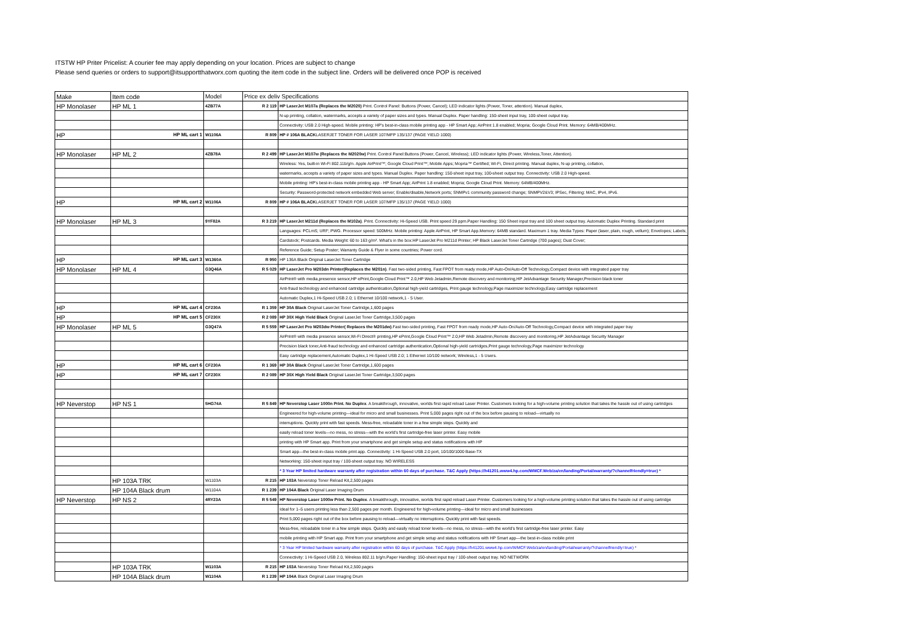ITSTW HP Priter Pricelist: A courier fee may apply depending on your location. Prices are subject to change
Please send queries or orders to support@itsupportthatworx.com quoting the item code in the subject line. Orders will be delivered once POP is received
| Make | Item code | Model | Price ex deliv Specifications | |
| HP Monolaser | HP ML 1 | 4ZB77A | R 2 119 | HP LaserJet M107a (Replaces the M2020) Print. Control Panel: Buttons (Power, Cancel); LED indicator lights (Power, Toner, attention). Manual duplex, |
| | | | | N-up printing, collation, watermarks, accepts a variety of paper sizes and types. Manual Duplex. Paper handling: 150-sheet input tray, 100-sheet output tray. |
| | | | | Connectivity: USB 2.0 High-speed. Mobile printing: HP's best-in-class mobile printing app - HP Smart App; AirPrint 1.8 enabled; Mopria; Google Cloud Print. Memory: 64MB/400MHz. |
| HP | HP ML cart 1 | W1106A | R 809 | HP # 106A BLACK LASERJET TONER FOR LASER 107/MFP 135/137 (PAGE YIELD 1000) |
| HP Monolaser | HP ML 2 | 4ZB78A | R 2 499 | HP LaserJet M107w (Replaces the M2020w) Print. Control Panel:Buttons (Power, Cancel, Wireless); LED indicator lights (Power, Wireless,Toner, Attention). |
| | | | | Wireless: Yes, built-in Wi-Fi 802.11b/g/n. Apple AirPrint™; Google Cloud Print™; Mobile Apps; Mopria™ Certified; Wi-Fi, Direct printing. Manual duplex, N-up printing, collation, |
| | | | | watermarks, accepts a variety of paper sizes and types. Manual Duplex. Paper handling: 150-sheet input tray, 100-sheet output tray. Connectivity: USB 2.0 High-speed. |
| | | | | Mobile printing: HP's best-in-class mobile printing app - HP Smart App; AirPrint 1.8 enabled; Mopria; Google Cloud Print. Memory: 64MB/400MHz. |
| | | | | Security: Password-protected network embedded Web server; Enable/disable,Network ports; SNMPv1 community password change; SNMPV2&V3; IPSec, Filtering: MAC, IPv4, IPv6. |
| HP | HP ML cart 2 | W1106A | R 809 | HP # 106A BLACK LASERJET TONER FOR LASER 107/MFP 135/137 (PAGE YIELD 1000) |
| HP Monolaser | HP ML 3 | 9YF82A | R 3 219 | HP LaserJet M211d (Replaces the M102a) . Print. Connectivity: Hi-Speed USB. Print speed 29 ppm.Paper Handling: 150 Sheet input tray and 100 sheet output tray. Automatic Duplex Printing. Standard print |
| | | | | Languages: PCLmS; URF; PWG. Processor speed: 500MHz. Mobile printing: Apple AirPrint, HP Smart App.Memory: 64MB standard. Maximum 1 tray. Media Types: Paper (laser, plain, rough, vellum); Envelopes; Labels; |
| | | | | Cardstock; Postcards. Media Weight: 60 to 163 g/m². What's in the box:HP LaserJet Pro M211d Printer; HP Black LaserJet Toner Cartridge (700 pages); Dust Cover; |
| | | | | Reference Guide; Setup Poster; Warranty Guide & Flyer in some countries; Power cord. |
| HP | HP ML cart 3 | W1360A | R 950 | HP 136A Black Original LaserJet Toner Cartridge |
| HP Monolaser | HP ML 4 | G3Q46A | R 5 029 | HP LaserJet Pro M203dn Printer(Replaces the M201n) . Fast two-sided printing, Fast FPOT from ready mode,HP Auto-On/Auto-Off Technology,Compact device with integrated paper tray |
| | | | | AirPrint® with media,presence sensor,HP ePrint,Google Cloud Print™ 2.0,HP Web Jetadmin,Remote discovery and monitoring,HP JetAdvantage Security Manager,Precision black toner |
| | | | | Anti-fraud technology and enhanced cartridge authentication,Optional high-yield cartridges, Print gauge technology,Page maximizer technology,Easy cartridge replacement |
| | | | | Automatic Duplex,1 Hi-Speed USB 2.0; 1 Ethernet 10/100 network,1 - 5 User. |
| HP | HP ML cart 4 | CF230A | R 1 359 | HP 30A Black Original LaserJet Toner Cartridge,1,600 pages |
| HP | HP ML cart 5 | CF230X | R 2 089 | HP 30X High Yield Black Original LaserJet Toner Cartridge,3,500 pages |
| HP Monolaser | HP ML 5 | G3Q47A | R 5 559 | HP LaserJet Pro M203dw Printer( Replaces the M201dw) .Fast two-sided printing, Fast FPOT from ready mode,HP Auto-On/Auto-Off Technology,Compact device with integrated paper tray |
| | | | | AirPrint® with media presence sensor,Wi-Fi Direct® printing,HP ePrint,Google Cloud Print™ 2.0,HP Web Jetadmin,Remote discovery and monitoring,HP JetAdvantage Security Manager |
| | | | | Precision black toner,Anti-fraud technology and enhanced cartridge authentication,Optional high-yield cartridges,Print gauge technology,Page maximizer technology |
| | | | | Easy cartridge replacement,Automatic Duplex,1 Hi-Speed USB 2.0; 1 Ethernet 10/100 network; Wireless,1 - 5 Users. |
| HP | HP ML cart 6 | CF230A | R 1 369 | HP 30A Black Original LaserJet Toner Cartridge,1,600 pages |
| HP | HP ML cart 7 | CF230X | R 2 089 | HP 30X High Yield Black Original LaserJet Toner Cartridge,3,500 pages |
| HP Neverstop | HP NS 1 | 5HG74A | R 5 849 | HP Neverstop Laser 1000n Print. No Duplex . A breakthrough, innovative, worlds first rapid reload Laser Printer. Customers looking for a high-volume printing solution that takes the hassle out of using cartridges |
| | | | | Engineered for high-volume printing—ideal for micro and small businesses. Print 5,000 pages right out of the box before pausing to reload—virtually no |
| | | | | interruptions. Quickly print with fast speeds. Mess-free, reloadable toner in a few simple steps. Quickly and |
| | | | | easily reload toner levels—no mess, no stress—with the world's first cartridge-free laser printer. Easy mobile |
| | | | | printing with HP Smart app. Print from your smartphone and get simple setup and status notifications with HP |
| | | | | Smart app—the best-in-class mobile print app. Connectivity: 1 Hi-Speed USB 2.0 port, 10/100/1000 Base-TX |
| | | | | Networking: 150-sheet input tray / 100-sheet output tray. NO WIRELESS |
| | | | | * 3 Year HP limited hardware warranty after registration within 60 days of purchase. T&C Apply (https://h41201.www4.hp.com/WMCF.Web/za/en/landing/Portal/warranty/?channelfriendly=true) * |
| | HP 103A TRK | W1103A | R 215 | HP 103A Neverstop Toner Reload Kit,2,500 pages |
| | HP 104A Black drum | W1104A | R 1 239 | HP 104A Black Original Laser Imaging Drum |
| HP Neverstop | HP NS 2 | 4RY23A | R 5 549 | HP Neverstop Laser 1000w Print. No Duplex . A breakthrough, innovative, worlds first rapid reload Laser Printer. Customers looking for a high-volume printing solution that takes the hassle out of using cartridge |
| | | | | Ideal for 1–5 users printing less than 2,500 pages per month. Engineered for high-volume printing—ideal for micro and small businesses |
| | | | | Print 5,000 pages right out of the box before pausing to reload—virtually no interruptions. Quickly print with fast speeds. |
| | | | | Mess-free, reloadable toner in a few simple steps. Quickly and easily reload toner levels—no mess, no stress—with the world's first cartridge-free laser printer. Easy |
| | | | | mobile printing with HP Smart app. Print from your smartphone and get simple setup and status notifications with HP Smart app—the best-in-class mobile print |
| | | | | * 3 Year HP limited hardware warranty after registration within 60 days of purchase. T&C Apply (https://h41201.www4.hp.com/WMCF.Web/za/en/landing/Portal/warranty/?channelfriendly=true) * |
| | | | | Connectivity: 1 Hi-Speed USB 2.0, Wireless 802.11 b/g/n.Paper Handling: 150-sheet input tray / 100-sheet output tray. NO NETWORK |
| | HP 103A TRK | W1103A | R 215 | HP 103A Neverstop Toner Reload Kit,2,500 pages |
| | HP 104A Black drum | W1104A | R 1 239 | HP 104A Black Original Laser Imaging Drum |